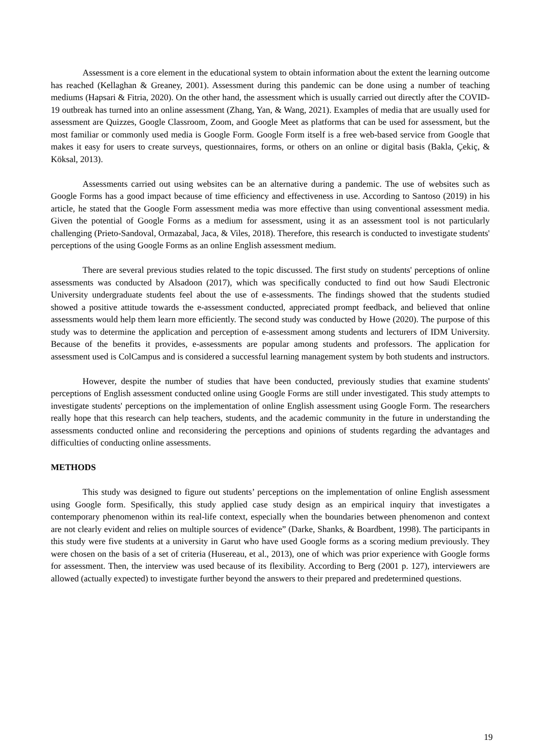Assessment is a core element in the educational system to obtain information about the extent the learning outcome has reached (Kellaghan & Greaney, 2001). Assessment during this pandemic can be done using a number of teaching mediums (Hapsari & Fitria, 2020). On the other hand, the assessment which is usually carried out directly after the COVID-19 outbreak has turned into an online assessment (Zhang, Yan, & Wang, 2021). Examples of media that are usually used for assessment are Quizzes, Google Classroom, Zoom, and Google Meet as platforms that can be used for assessment, but the most familiar or commonly used media is Google Form. Google Form itself is a free web-based service from Google that makes it easy for users to create surveys, questionnaires, forms, or others on an online or digital basis (Bakla, Çekiç, & Köksal, 2013).
Assessments carried out using websites can be an alternative during a pandemic. The use of websites such as Google Forms has a good impact because of time efficiency and effectiveness in use. According to Santoso (2019) in his article, he stated that the Google Form assessment media was more effective than using conventional assessment media. Given the potential of Google Forms as a medium for assessment, using it as an assessment tool is not particularly challenging (Prieto-Sandoval, Ormazabal, Jaca, & Viles, 2018). Therefore, this research is conducted to investigate students' perceptions of the using Google Forms as an online English assessment medium.
There are several previous studies related to the topic discussed. The first study on students' perceptions of online assessments was conducted by Alsadoon (2017), which was specifically conducted to find out how Saudi Electronic University undergraduate students feel about the use of e-assessments. The findings showed that the students studied showed a positive attitude towards the e-assessment conducted, appreciated prompt feedback, and believed that online assessments would help them learn more efficiently. The second study was conducted by Howe (2020). The purpose of this study was to determine the application and perception of e-assessment among students and lecturers of IDM University. Because of the benefits it provides, e-assessments are popular among students and professors. The application for assessment used is ColCampus and is considered a successful learning management system by both students and instructors.
However, despite the number of studies that have been conducted, previously studies that examine students' perceptions of English assessment conducted online using Google Forms are still under investigated. This study attempts to investigate students' perceptions on the implementation of online English assessment using Google Form. The researchers really hope that this research can help teachers, students, and the academic community in the future in understanding the assessments conducted online and reconsidering the perceptions and opinions of students regarding the advantages and difficulties of conducting online assessments.
METHODS
This study was designed to figure out students’ perceptions on the implementation of online English assessment using Google form. Spesifically, this study applied case study design as an empirical inquiry that investigates a contemporary phenomenon within its real-life context, especially when the boundaries between phenomenon and context are not clearly evident and relies on multiple sources of evidence” (Darke, Shanks, & Boardbent, 1998). The participants in this study were five students at a university in Garut who have used Google forms as a scoring medium previously. They were chosen on the basis of a set of criteria (Husereau, et al., 2013), one of which was prior experience with Google forms for assessment. Then, the interview was used because of its flexibility. According to Berg (2001 p. 127), interviewers are allowed (actually expected) to investigate further beyond the answers to their prepared and predetermined questions.
19